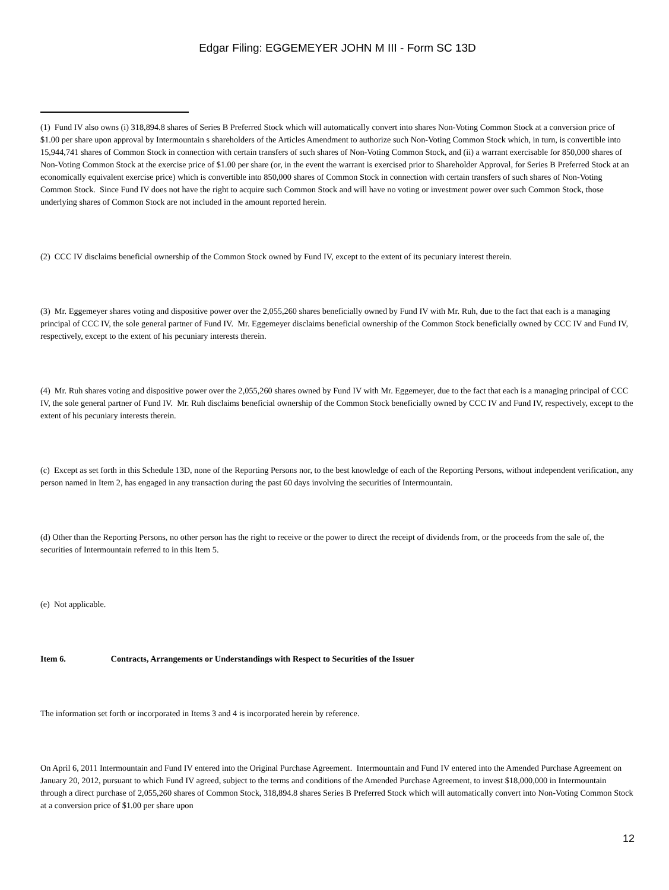Edgar Filing: EGGEMEYER JOHN M III - Form SC 13D
(1) Fund IV also owns (i) 318,894.8 shares of Series B Preferred Stock which will automatically convert into shares Non-Voting Common Stock at a conversion price of $1.00 per share upon approval by Intermountain s shareholders of the Articles Amendment to authorize such Non-Voting Common Stock which, in turn, is convertible into 15,944,741 shares of Common Stock in connection with certain transfers of such shares of Non-Voting Common Stock, and (ii) a warrant exercisable for 850,000 shares of Non-Voting Common Stock at the exercise price of $1.00 per share (or, in the event the warrant is exercised prior to Shareholder Approval, for Series B Preferred Stock at an economically equivalent exercise price) which is convertible into 850,000 shares of Common Stock in connection with certain transfers of such shares of Non-Voting Common Stock. Since Fund IV does not have the right to acquire such Common Stock and will have no voting or investment power over such Common Stock, those underlying shares of Common Stock are not included in the amount reported herein.
(2) CCC IV disclaims beneficial ownership of the Common Stock owned by Fund IV, except to the extent of its pecuniary interest therein.
(3) Mr. Eggemeyer shares voting and dispositive power over the 2,055,260 shares beneficially owned by Fund IV with Mr. Ruh, due to the fact that each is a managing principal of CCC IV, the sole general partner of Fund IV. Mr. Eggemeyer disclaims beneficial ownership of the Common Stock beneficially owned by CCC IV and Fund IV, respectively, except to the extent of his pecuniary interests therein.
(4) Mr. Ruh shares voting and dispositive power over the 2,055,260 shares owned by Fund IV with Mr. Eggemeyer, due to the fact that each is a managing principal of CCC IV, the sole general partner of Fund IV. Mr. Ruh disclaims beneficial ownership of the Common Stock beneficially owned by CCC IV and Fund IV, respectively, except to the extent of his pecuniary interests therein.
(c) Except as set forth in this Schedule 13D, none of the Reporting Persons nor, to the best knowledge of each of the Reporting Persons, without independent verification, any person named in Item 2, has engaged in any transaction during the past 60 days involving the securities of Intermountain.
(d) Other than the Reporting Persons, no other person has the right to receive or the power to direct the receipt of dividends from, or the proceeds from the sale of, the securities of Intermountain referred to in this Item 5.
(e) Not applicable.
Item 6. Contracts, Arrangements or Understandings with Respect to Securities of the Issuer
The information set forth or incorporated in Items 3 and 4 is incorporated herein by reference.
On April 6, 2011 Intermountain and Fund IV entered into the Original Purchase Agreement. Intermountain and Fund IV entered into the Amended Purchase Agreement on January 20, 2012, pursuant to which Fund IV agreed, subject to the terms and conditions of the Amended Purchase Agreement, to invest $18,000,000 in Intermountain through a direct purchase of 2,055,260 shares of Common Stock, 318,894.8 shares Series B Preferred Stock which will automatically convert into Non-Voting Common Stock at a conversion price of $1.00 per share upon
12